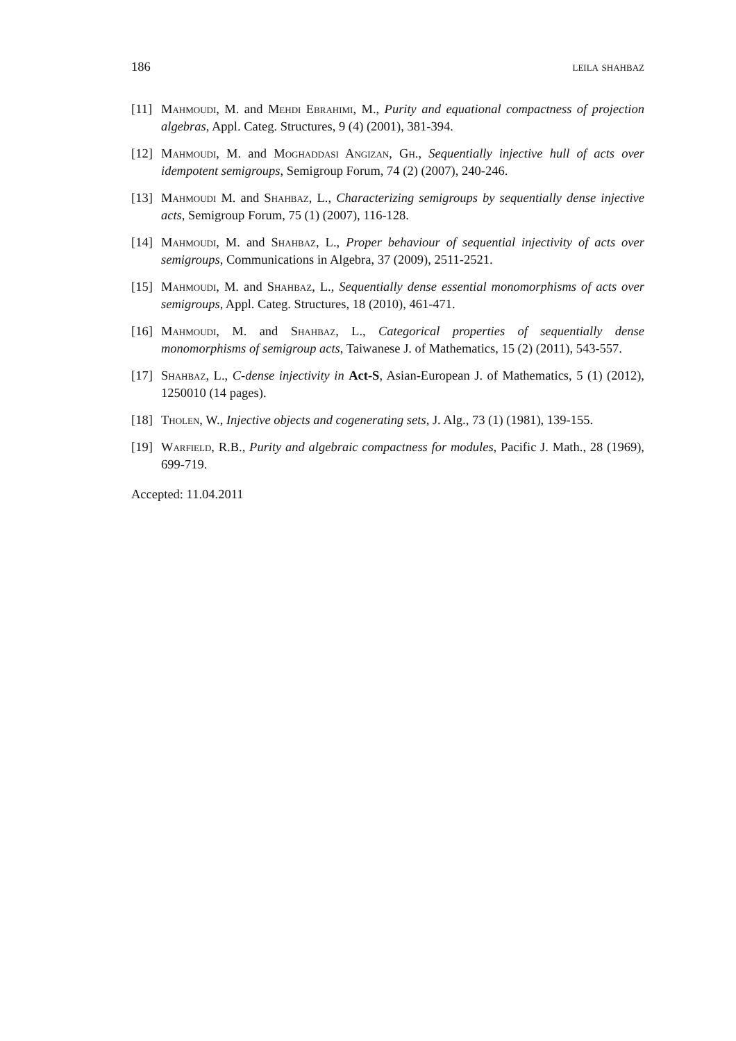186 leila shahbaz
[11] Mahmoudi, M. and Mehdi Ebrahimi, M., Purity and equational compactness of projection algebras, Appl. Categ. Structures, 9 (4) (2001), 381-394.
[12] Mahmoudi, M. and Moghaddasi Angizan, Gh., Sequentially injective hull of acts over idempotent semigroups, Semigroup Forum, 74 (2) (2007), 240-246.
[13] Mahmoudi M. and Shahbaz, L., Characterizing semigroups by sequentially dense injective acts, Semigroup Forum, 75 (1) (2007), 116-128.
[14] Mahmoudi, M. and Shahbaz, L., Proper behaviour of sequential injectivity of acts over semigroups, Communications in Algebra, 37 (2009), 2511-2521.
[15] Mahmoudi, M. and Shahbaz, L., Sequentially dense essential monomorphisms of acts over semigroups, Appl. Categ. Structures, 18 (2010), 461-471.
[16] Mahmoudi, M. and Shahbaz, L., Categorical properties of sequentially dense monomorphisms of semigroup acts, Taiwanese J. of Mathematics, 15 (2) (2011), 543-557.
[17] Shahbaz, L., C-dense injectivity in Act-S, Asian-European J. of Mathematics, 5 (1) (2012), 1250010 (14 pages).
[18] Tholen, W., Injective objects and cogenerating sets, J. Alg., 73 (1) (1981), 139-155.
[19] Warfield, R.B., Purity and algebraic compactness for modules, Pacific J. Math., 28 (1969), 699-719.
Accepted: 11.04.2011